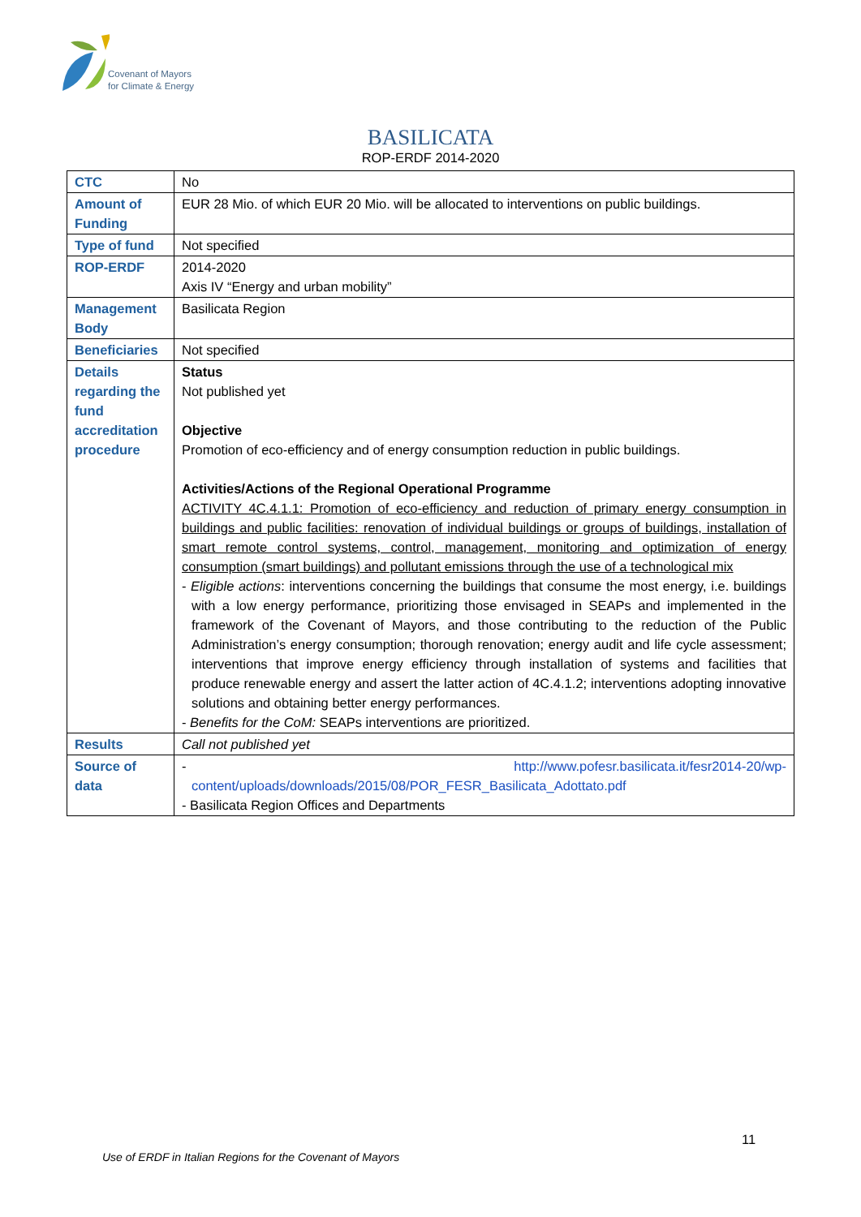Covenant of Mayors
for Climate & Energy
BASILICATA
ROP-ERDF 2014-2020
| CTC | No |
| Amount of Funding | EUR 28 Mio. of which EUR 20 Mio. will be allocated to interventions on public buildings. |
| Type of fund | Not specified |
| ROP-ERDF | 2014-2020 Axis IV “Energy and urban mobility” |
| Management Body | Basilicata Region |
| Beneficiaries | Not specified |
| Details regarding the fund accreditation procedure | Status Not published yet Objective Promotion of eco-efficiency and of energy consumption reduction in public buildings. Activities/Actions of the Regional Operational Programme ACTIVITY 4C.4.1.1: Promotion of eco-efficiency and reduction of primary energy consumption in buildings and public facilities: renovation of individual buildings or groups of buildings, installation of smart remote control systems, control, management, monitoring and optimization of energy consumption (smart buildings) and pollutant emissions through the use of a technological mix - Eligible actions : interventions concerning the buildings that consume the most energy, i.e. buildings with a low energy performance, prioritizing those envisaged in SEAPs and implemented in the framework of the Covenant of Mayors, and those contributing to the reduction of the Public Administration’s energy consumption; thorough renovation; energy audit and life cycle assessment; interventions that improve energy efficiency through installation of systems and facilities that produce renewable energy and assert the latter action of 4C.4.1.2; interventions adopting innovative solutions and obtaining better energy performances. - Benefits for the CoM: SEAPs interventions are prioritized. |
| Results | Call not published yet |
| Source of data | - http://www.pofesr.basilicata.it/fesr2014-20/wp-content/uploads/downloads/2015/08/POR_FESR_Basilicata_Adottato.pdf - Basilicata Region Offices and Departments |
11
Use of ERDF in Italian Regions for the Covenant of Mayors